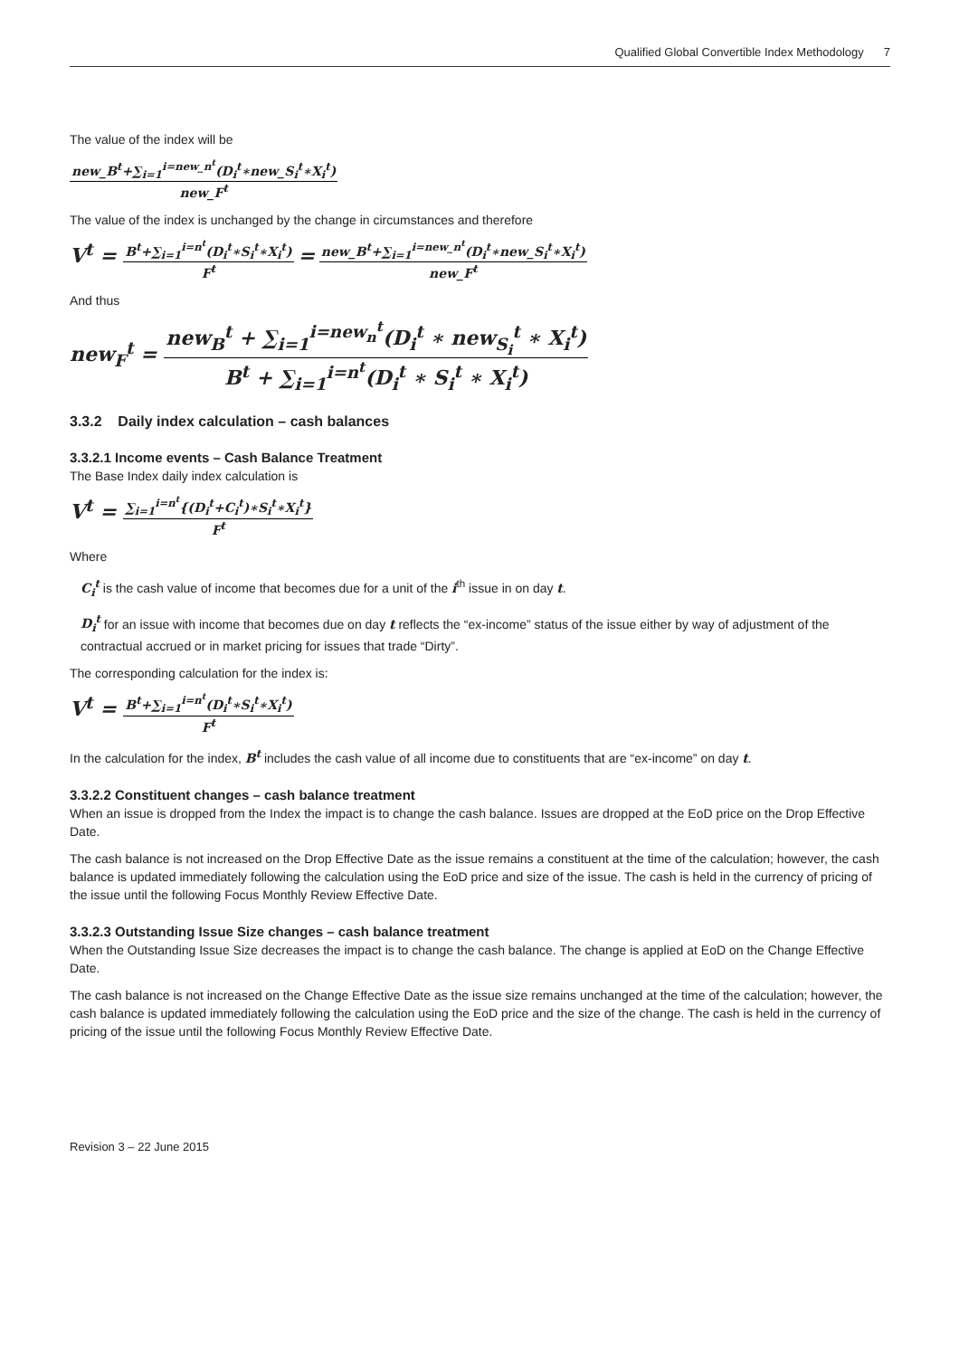Qualified Global Convertible Index Methodology 7
The value of the index will be
new_B<sup>t</sup>+∑<sub>i=1</sub><sup>i=new_n<sup>t</sup></sup>(D<sub>i</sub><sup>t</sup>∗new_S<sub>i</sub><sup>t</sup>∗X<sub>i</sub><sup>t</sup>)
new_F<sup>t</sup>
The value of the index is unchanged by the change in circumstances and therefore
V<sup>t</sup> =
B<sup>t</sup>+∑<sub>i=1</sub><sup>i=n<sup>t</sup></sup>(D<sub>i</sub><sup>t</sup>∗S<sub>i</sub><sup>t</sup>∗X<sub>i</sub><sup>t</sup>)
F<sup>t</sup>
=
new_B<sup>t</sup>+∑<sub>i=1</sub><sup>i=new_n<sup>t</sup></sup>(D<sub>i</sub><sup>t</sup>∗new_S<sub>i</sub><sup>t</sup>∗X<sub>i</sub><sup>t</sup>)
new_F<sup>t</sup>
And thus
new<sub>F</sub><sup>t</sup> =
new<sub>B</sub><sup>t</sup> + ∑<sub>i=1</sub><sup>i=new<sub>n</sub><sup>t</sup></sup>(D<sub>i</sub><sup>t</sup> ∗ new<sub>S<sub>i</sub></sub><sup>t</sup> ∗ X<sub>i</sub><sup>t</sup>)
B<sup>t</sup> + ∑<sub>i=1</sub><sup>i=n<sup>t</sup></sup>(D<sub>i</sub><sup>t</sup> ∗ S<sub>i</sub><sup>t</sup> ∗ X<sub>i</sub><sup>t</sup>)
3.3.2 Daily index calculation – cash balances
3.3.2.1 Income events – Cash Balance Treatment
The Base Index daily index calculation is
V<sup>t</sup> =
∑<sub>i=1</sub><sup>i=n<sup>t</sup></sup>{(D<sub>i</sub><sup>t</sup>+C<sub>i</sub><sup>t</sup>)∗S<sub>i</sub><sup>t</sup>∗X<sub>i</sub><sup>t</sup>}
F<sup>t</sup>
Where
C<sub>i</sub><sup>t</sup> is the cash value of income that becomes due for a unit of the i<sup>th</sup> issue in on day t.
D<sub>i</sub><sup>t</sup> for an issue with income that becomes due on day t reflects the “ex-income” status of the issue either by way of adjustment of the contractual accrued or in market pricing for issues that trade “Dirty”.
The corresponding calculation for the index is:
V<sup>t</sup> =
B<sup>t</sup>+∑<sub>i=1</sub><sup>i=n<sup>t</sup></sup>(D<sub>i</sub><sup>t</sup>∗S<sub>i</sub><sup>t</sup>∗X<sub>i</sub><sup>t</sup>)
F<sup>t</sup>
In the calculation for the index, B<sup>t</sup> includes the cash value of all income due to constituents that are “ex-income” on day t.
3.3.2.2 Constituent changes – cash balance treatment
When an issue is dropped from the Index the impact is to change the cash balance. Issues are dropped at the EoD price on the Drop Effective Date.
The cash balance is not increased on the Drop Effective Date as the issue remains a constituent at the time of the calculation; however, the cash balance is updated immediately following the calculation using the EoD price and size of the issue. The cash is held in the currency of pricing of the issue until the following Focus Monthly Review Effective Date.
3.3.2.3 Outstanding Issue Size changes – cash balance treatment
When the Outstanding Issue Size decreases the impact is to change the cash balance. The change is applied at EoD on the Change Effective Date.
The cash balance is not increased on the Change Effective Date as the issue size remains unchanged at the time of the calculation; however, the cash balance is updated immediately following the calculation using the EoD price and the size of the change. The cash is held in the currency of pricing of the issue until the following Focus Monthly Review Effective Date.
Revision 3 – 22 June 2015